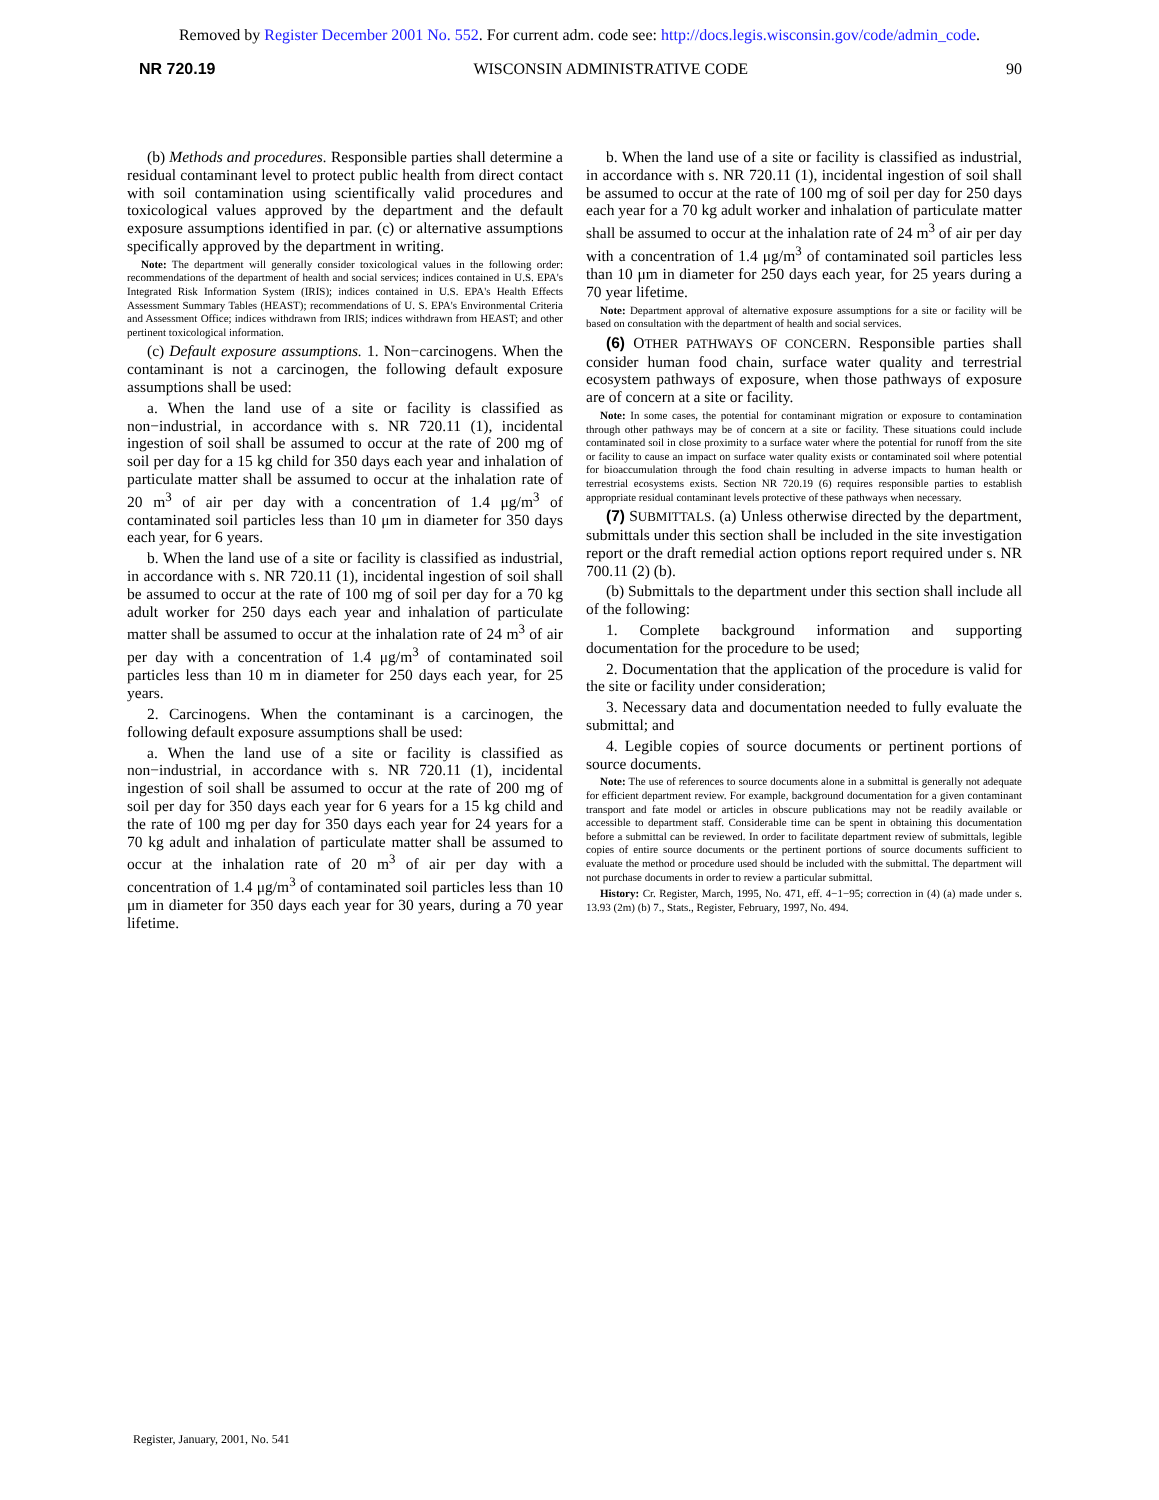Removed by Register December 2001 No. 552. For current adm. code see: http://docs.legis.wisconsin.gov/code/admin_code.
NR 720.19 WISCONSIN ADMINISTRATIVE CODE 90
(b) Methods and procedures. Responsible parties shall determine a residual contaminant level to protect public health from direct contact with soil contamination using scientifically valid procedures and toxicological values approved by the department and the default exposure assumptions identified in par. (c) or alternative assumptions specifically approved by the department in writing.
Note: The department will generally consider toxicological values in the following order: recommendations of the department of health and social services; indices contained in U.S. EPA's Integrated Risk Information System (IRIS); indices contained in U.S. EPA's Health Effects Assessment Summary Tables (HEAST); recommendations of U. S. EPA's Environmental Criteria and Assessment Office; indices withdrawn from IRIS; indices withdrawn from HEAST; and other pertinent toxicological information.
(c) Default exposure assumptions. 1. Non−carcinogens. When the contaminant is not a carcinogen, the following default exposure assumptions shall be used:
a. When the land use of a site or facility is classified as non−industrial, in accordance with s. NR 720.11 (1), incidental ingestion of soil shall be assumed to occur at the rate of 200 mg of soil per day for a 15 kg child for 350 days each year and inhalation of particulate matter shall be assumed to occur at the inhalation rate of 20 m<sup>3</sup> of air per day with a concentration of 1.4 μg/m<sup>3</sup> of contaminated soil particles less than 10 μm in diameter for 350 days each year, for 6 years.
b. When the land use of a site or facility is classified as industrial, in accordance with s. NR 720.11 (1), incidental ingestion of soil shall be assumed to occur at the rate of 100 mg of soil per day for a 70 kg adult worker for 250 days each year and inhalation of particulate matter shall be assumed to occur at the inhalation rate of 24 m<sup>3</sup> of air per day with a concentration of 1.4 μg/m<sup>3</sup> of contaminated soil particles less than 10 m in diameter for 250 days each year, for 25 years.
2. Carcinogens. When the contaminant is a carcinogen, the following default exposure assumptions shall be used:
a. When the land use of a site or facility is classified as non−industrial, in accordance with s. NR 720.11 (1), incidental ingestion of soil shall be assumed to occur at the rate of 200 mg of soil per day for 350 days each year for 6 years for a 15 kg child and the rate of 100 mg per day for 350 days each year for 24 years for a 70 kg adult and inhalation of particulate matter shall be assumed to occur at the inhalation rate of 20 m<sup>3</sup> of air per day with a concentration of 1.4 μg/m<sup>3</sup> of contaminated soil particles less than 10 μm in diameter for 350 days each year for 30 years, during a 70 year lifetime.
b. When the land use of a site or facility is classified as industrial, in accordance with s. NR 720.11 (1), incidental ingestion of soil shall be assumed to occur at the rate of 100 mg of soil per day for 250 days each year for a 70 kg adult worker and inhalation of particulate matter shall be assumed to occur at the inhalation rate of 24 m<sup>3</sup> of air per day with a concentration of 1.4 μg/m<sup>3</sup> of contaminated soil particles less than 10 μm in diameter for 250 days each year, for 25 years during a 70 year lifetime.
Note: Department approval of alternative exposure assumptions for a site or facility will be based on consultation with the department of health and social services.
(6) OTHER PATHWAYS OF CONCERN. Responsible parties shall consider human food chain, surface water quality and terrestrial ecosystem pathways of exposure, when those pathways of exposure are of concern at a site or facility.
Note: In some cases, the potential for contaminant migration or exposure to contamination through other pathways may be of concern at a site or facility. These situations could include contaminated soil in close proximity to a surface water where the potential for runoff from the site or facility to cause an impact on surface water quality exists or contaminated soil where potential for bioaccumulation through the food chain resulting in adverse impacts to human health or terrestrial ecosystems exists. Section NR 720.19 (6) requires responsible parties to establish appropriate residual contaminant levels protective of these pathways when necessary.
(7) SUBMITTALS. (a) Unless otherwise directed by the department, submittals under this section shall be included in the site investigation report or the draft remedial action options report required under s. NR 700.11 (2) (b).
(b) Submittals to the department under this section shall include all of the following:
1. Complete background information and supporting documentation for the procedure to be used;
2. Documentation that the application of the procedure is valid for the site or facility under consideration;
3. Necessary data and documentation needed to fully evaluate the submittal; and
4. Legible copies of source documents or pertinent portions of source documents.
Note: The use of references to source documents alone in a submittal is generally not adequate for efficient department review. For example, background documentation for a given contaminant transport and fate model or articles in obscure publications may not be readily available or accessible to department staff. Considerable time can be spent in obtaining this documentation before a submittal can be reviewed. In order to facilitate department review of submittals, legible copies of entire source documents or the pertinent portions of source documents sufficient to evaluate the method or procedure used should be included with the submittal. The department will not purchase documents in order to review a particular submittal.
History: Cr. Register, March, 1995, No. 471, eff. 4−1−95; correction in (4) (a) made under s. 13.93 (2m) (b) 7., Stats., Register, February, 1997, No. 494.
Register, January, 2001, No. 541